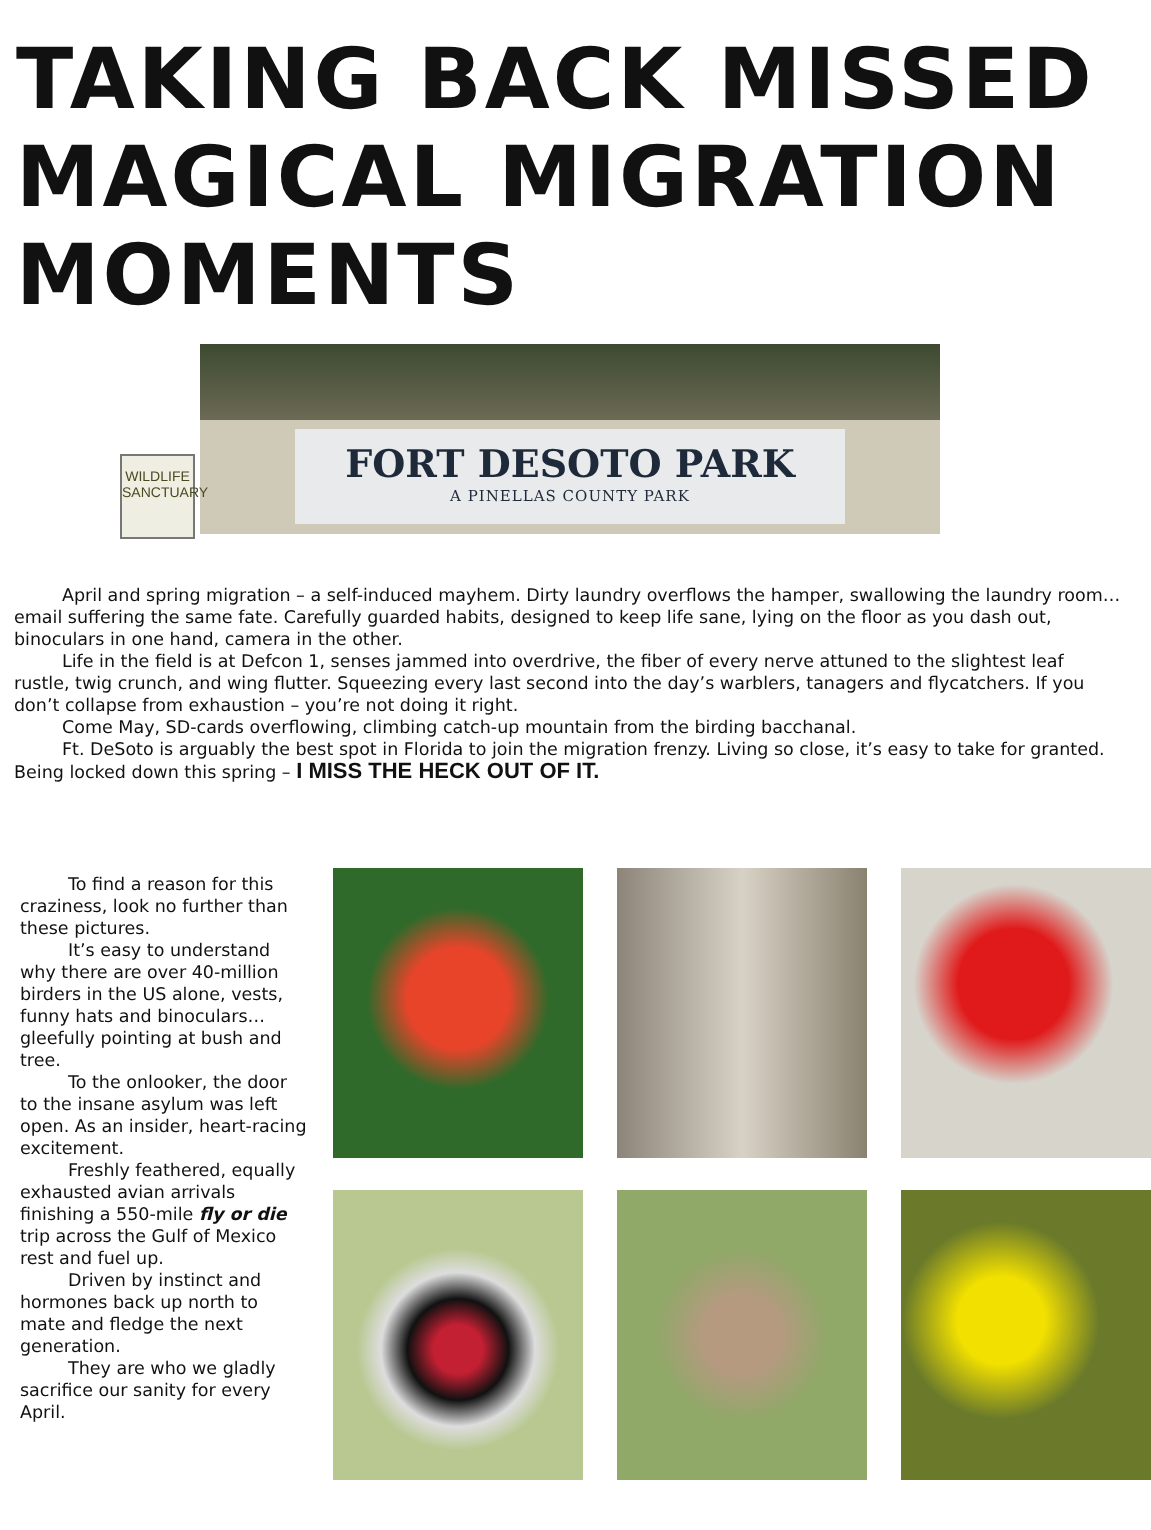TAKING BACK MISSED MAGICAL MIGRATION MOMENTS
FORT DESOTO PARK
A PINELLAS COUNTY PARK
WILDLIFE
SANCTUARY
April and spring migration – a self-induced mayhem. Dirty laundry overflows the hamper, swallowing the laundry room…email suffering the same fate. Carefully guarded habits, designed to keep life sane, lying on the floor as you dash out, binoculars in one hand, camera in the other.
Life in the field is at Defcon 1, senses jammed into overdrive, the fiber of every nerve attuned to the slightest leaf rustle, twig crunch, and wing flutter. Squeezing every last second into the day’s warblers, tanagers and flycatchers. If you don’t collapse from exhaustion – you’re not doing it right.
Come May, SD-cards overflowing, climbing catch-up mountain from the birding bacchanal.
Ft. DeSoto is arguably the best spot in Florida to join the migration frenzy. Living so close, it’s easy to take for granted. Being locked down this spring – I MISS THE HECK OUT OF IT.
To find a reason for this craziness, look no further than these pictures.
It’s easy to understand why there are over 40-million birders in the US alone, vests, funny hats and binoculars… gleefully pointing at bush and tree.
To the onlooker, the door to the insane asylum was left open. As an insider, heart-racing excitement.
Freshly feathered, equally exhausted avian arrivals finishing a 550-mile fly or die trip across the Gulf of Mexico rest and fuel up.
Driven by instinct and hormones back up north to mate and fledge the next generation.
They are who we gladly sacrifice our sanity for every April.